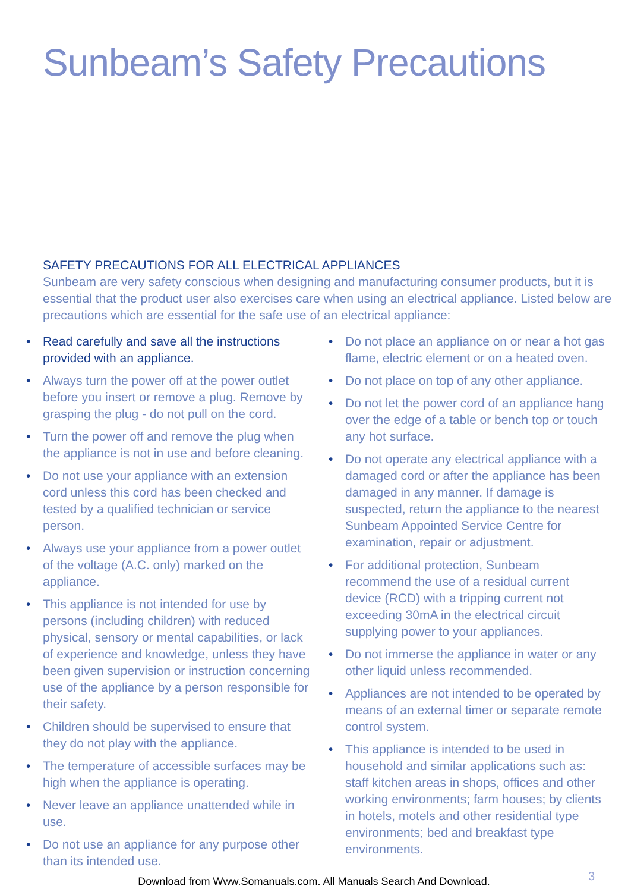Sunbeam’s Safety Precautions
SAFETY PRECAUTIONS FOR ALL ELECTRICAL APPLIANCES
Sunbeam are very safety conscious when designing and manufacturing consumer products, but it is essential that the product user also exercises care when using an electrical appliance. Listed below are precautions which are essential for the safe use of an electrical appliance:
• Read carefully and save all the instructions provided with an appliance.
• Always turn the power off at the power outlet before you insert or remove a plug. Remove by grasping the plug - do not pull on the cord.
• Turn the power off and remove the plug when the appliance is not in use and before cleaning.
• Do not use your appliance with an extension cord unless this cord has been checked and tested by a qualified technician or service person.
• Always use your appliance from a power outlet of the voltage (A.C. only) marked on the appliance.
• This appliance is not intended for use by persons (including children) with reduced physical, sensory or mental capabilities, or lack of experience and knowledge, unless they have been given supervision or instruction concerning use of the appliance by a person responsible for their safety.
• Children should be supervised to ensure that they do not play with the appliance.
• The temperature of accessible surfaces may be high when the appliance is operating.
• Never leave an appliance unattended while in use.
• Do not use an appliance for any purpose other than its intended use.
• Do not place an appliance on or near a hot gas flame, electric element or on a heated oven.
• Do not place on top of any other appliance.
• Do not let the power cord of an appliance hang over the edge of a table or bench top or touch any hot surface.
• Do not operate any electrical appliance with a damaged cord or after the appliance has been damaged in any manner. If damage is suspected, return the appliance to the nearest Sunbeam Appointed Service Centre for examination, repair or adjustment.
• For additional protection, Sunbeam recommend the use of a residual current device (RCD) with a tripping current not exceeding 30mA in the electrical circuit supplying power to your appliances.
• Do not immerse the appliance in water or any other liquid unless recommended.
• Appliances are not intended to be operated by means of an external timer or separate remote control system.
• This appliance is intended to be used in household and similar applications such as: staff kitchen areas in shops, offices and other working environments; farm houses; by clients in hotels, motels and other residential type environments; bed and breakfast type environments.
Download from Www.Somanuals.com. All Manuals Search And Download. 3